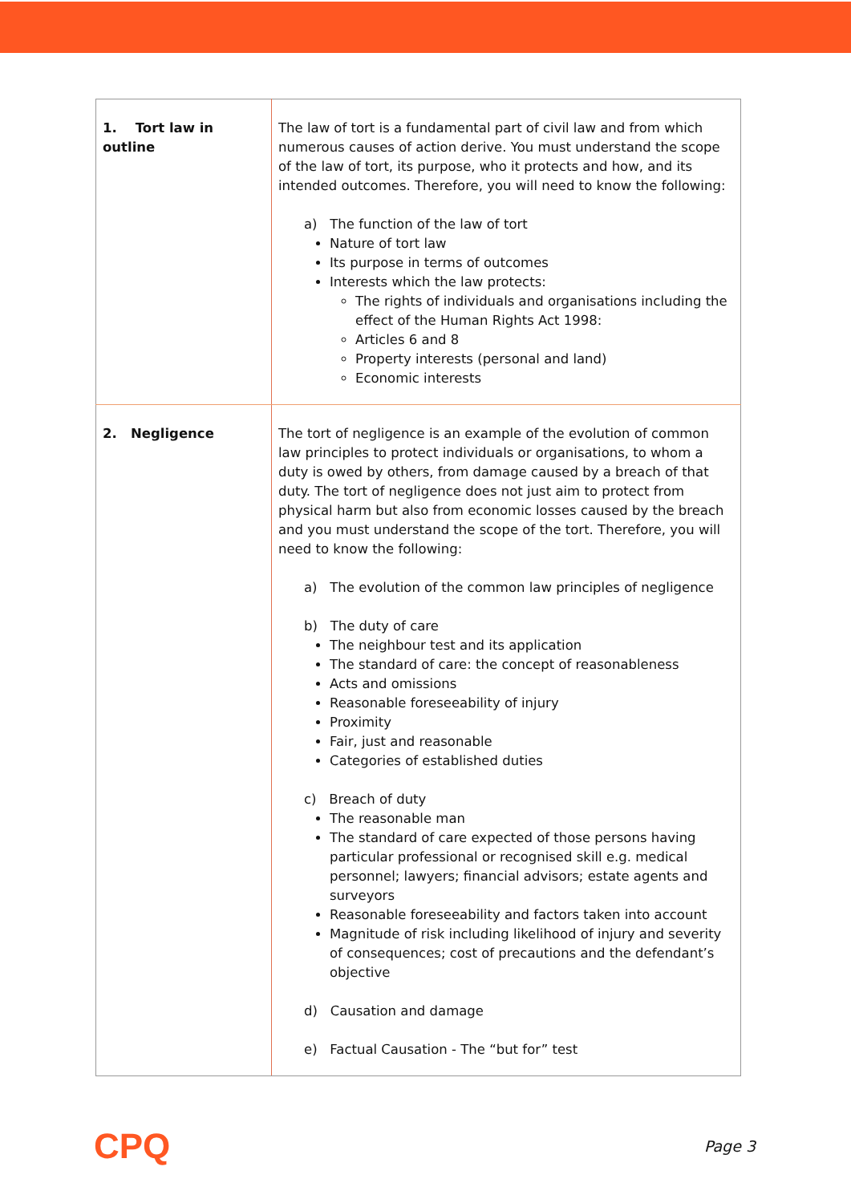| 1. Tort law in outline | The law of tort is a fundamental part of civil law and from which numerous causes of action derive. You must understand the scope of the law of tort, its purpose, who it protects and how, and its intended outcomes. Therefore, you will need to know the following: a) The function of the law of tort Nature of tort law Its purpose in terms of outcomes Interests which the law protects: The rights of individuals and organisations including the effect of the Human Rights Act 1998: Articles 6 and 8 Property interests (personal and land) Economic interests |
| 2. Negligence | The tort of negligence is an example of the evolution of common law principles to protect individuals or organisations, to whom a duty is owed by others, from damage caused by a breach of that duty. The tort of negligence does not just aim to protect from physical harm but also from economic losses caused by the breach and you must understand the scope of the tort. Therefore, you will need to know the following: a) The evolution of the common law principles of negligence b) The duty of care The neighbour test and its application The standard of care: the concept of reasonableness Acts and omissions Reasonable foreseeability of injury Proximity Fair, just and reasonable Categories of established duties c) Breach of duty The reasonable man The standard of care expected of those persons having particular professional or recognised skill e.g. medical personnel; lawyers; financial advisors; estate agents and surveyors Reasonable foreseeability and factors taken into account Magnitude of risk including likelihood of injury and severity of consequences; cost of precautions and the defendant’s objective d) Causation and damage e) Factual Causation - The “but for” test |
CPQ Page 3